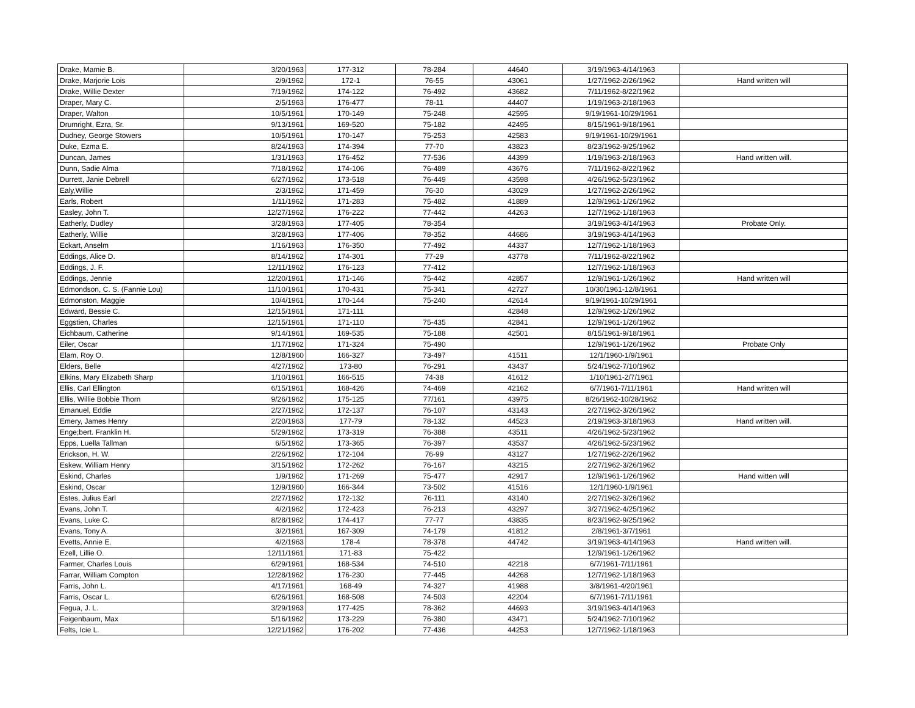| Drake, Mamie B. | 3/20/1963 | 177-312 | 78-284 | 44640 | 3/19/1963-4/14/1963 | |
| Drake, Marjorie Lois | 2/9/1962 | 172-1 | 76-55 | 43061 | 1/27/1962-2/26/1962 | Hand written will |
| Drake, Willie Dexter | 7/19/1962 | 174-122 | 76-492 | 43682 | 7/11/1962-8/22/1962 | |
| Draper, Mary C. | 2/5/1963 | 176-477 | 78-11 | 44407 | 1/19/1963-2/18/1963 | |
| Draper, Walton | 10/5/1961 | 170-149 | 75-248 | 42595 | 9/19/1961-10/29/1961 | |
| Drumright, Ezra, Sr. | 9/13/1961 | 169-520 | 75-182 | 42495 | 8/15/1961-9/18/1961 | |
| Dudney, George Stowers | 10/5/1961 | 170-147 | 75-253 | 42583 | 9/19/1961-10/29/1961 | |
| Duke, Ezma E. | 8/24/1963 | 174-394 | 77-70 | 43823 | 8/23/1962-9/25/1962 | |
| Duncan, James | 1/31/1963 | 176-452 | 77-536 | 44399 | 1/19/1963-2/18/1963 | Hand written will. |
| Dunn, Sadie Alma | 7/18/1962 | 174-106 | 76-489 | 43676 | 7/11/1962-8/22/1962 | |
| Durrett, Janie Debrell | 6/27/1962 | 173-518 | 76-449 | 43598 | 4/26/1962-5/23/1962 | |
| Ealy,Willie | 2/3/1962 | 171-459 | 76-30 | 43029 | 1/27/1962-2/26/1962 | |
| Earls, Robert | 1/11/1962 | 171-283 | 75-482 | 41889 | 12/9/1961-1/26/1962 | |
| Easley, John T. | 12/27/1962 | 176-222 | 77-442 | 44263 | 12/7/1962-1/18/1963 | |
| Eatherly, Dudley | 3/28/1963 | 177-405 | 78-354 | | 3/19/1963-4/14/1963 | Probate Only. |
| Eatherly, Willie | 3/28/1963 | 177-406 | 78-352 | 44686 | 3/19/1963-4/14/1963 | |
| Eckart, Anselm | 1/16/1963 | 176-350 | 77-492 | 44337 | 12/7/1962-1/18/1963 | |
| Eddings, Alice D. | 8/14/1962 | 174-301 | 77-29 | 43778 | 7/11/1962-8/22/1962 | |
| Eddings, J. F. | 12/11/1962 | 176-123 | 77-412 | | 12/7/1962-1/18/1963 | |
| Eddings, Jennie | 12/20/1961 | 171-146 | 75-442 | 42857 | 12/9/1961-1/26/1962 | Hand written will |
| Edmondson, C. S. (Fannie Lou) | 11/10/1961 | 170-431 | 75-341 | 42727 | 10/30/1961-12/8/1961 | |
| Edmonston, Maggie | 10/4/1961 | 170-144 | 75-240 | 42614 | 9/19/1961-10/29/1961 | |
| Edward, Bessie C. | 12/15/1961 | 171-111 | | 42848 | 12/9/1962-1/26/1962 | |
| Eggstien, Charles | 12/15/1961 | 171-110 | 75-435 | 42841 | 12/9/1961-1/26/1962 | |
| Eichbaum, Catherine | 9/14/1961 | 169-535 | 75-188 | 42501 | 8/15/1961-9/18/1961 | |
| Eiler, Oscar | 1/17/1962 | 171-324 | 75-490 | | 12/9/1961-1/26/1962 | Probate Only |
| Elam, Roy O. | 12/8/1960 | 166-327 | 73-497 | 41511 | 12/1/1960-1/9/1961 | |
| Elders, Belle | 4/27/1962 | 173-80 | 76-291 | 43437 | 5/24/1962-7/10/1962 | |
| Elkins, Mary Elizabeth Sharp | 1/10/1961 | 166-515 | 74-38 | 41612 | 1/10/1961-2/7/1961 | |
| Ellis, Carl Ellington | 6/15/1961 | 168-426 | 74-469 | 42162 | 6/7/1961-7/11/1961 | Hand written will |
| Ellis, Willie Bobbie Thorn | 9/26/1962 | 175-125 | 77/161 | 43975 | 8/26/1962-10/28/1962 | |
| Emanuel, Eddie | 2/27/1962 | 172-137 | 76-107 | 43143 | 2/27/1962-3/26/1962 | |
| Emery, James Henry | 2/20/1963 | 177-79 | 78-132 | 44523 | 2/19/1963-3/18/1963 | Hand written will. |
| Enge;bert. Franklin H. | 5/29/1962 | 173-319 | 76-388 | 43511 | 4/26/1962-5/23/1962 | |
| Epps, Luella Tallman | 6/5/1962 | 173-365 | 76-397 | 43537 | 4/26/1962-5/23/1962 | |
| Erickson, H. W. | 2/26/1962 | 172-104 | 76-99 | 43127 | 1/27/1962-2/26/1962 | |
| Eskew, William Henry | 3/15/1962 | 172-262 | 76-167 | 43215 | 2/27/1962-3/26/1962 | |
| Eskind, Charles | 1/9/1962 | 171-269 | 75-477 | 42917 | 12/9/1961-1/26/1962 | Hand witten will |
| Eskind, Oscar | 12/9/1960 | 166-344 | 73-502 | 41516 | 12/1/1960-1/9/1961 | |
| Estes, Julius Earl | 2/27/1962 | 172-132 | 76-111 | 43140 | 2/27/1962-3/26/1962 | |
| Evans, John T. | 4/2/1962 | 172-423 | 76-213 | 43297 | 3/27/1962-4/25/1962 | |
| Evans, Luke C. | 8/28/1962 | 174-417 | 77-77 | 43835 | 8/23/1962-9/25/1962 | |
| Evans, Tony A. | 3/2/1961 | 167-309 | 74-179 | 41812 | 2/8/1961-3/7/1961 | |
| Evetts, Annie E. | 4/2/1963 | 178-4 | 78-378 | 44742 | 3/19/1963-4/14/1963 | Hand written will. |
| Ezell, Lillie O. | 12/11/1961 | 171-83 | 75-422 | | 12/9/1961-1/26/1962 | |
| Farmer, Charles Louis | 6/29/1961 | 168-534 | 74-510 | 42218 | 6/7/1961-7/11/1961 | |
| Farrar, William Compton | 12/28/1962 | 176-230 | 77-445 | 44268 | 12/7/1962-1/18/1963 | |
| Farris, John L. | 4/17/1961 | 168-49 | 74-327 | 41988 | 3/8/1961-4/20/1961 | |
| Farris, Oscar L. | 6/26/1961 | 168-508 | 74-503 | 42204 | 6/7/1961-7/11/1961 | |
| Fegua, J. L. | 3/29/1963 | 177-425 | 78-362 | 44693 | 3/19/1963-4/14/1963 | |
| Feigenbaum, Max | 5/16/1962 | 173-229 | 76-380 | 43471 | 5/24/1962-7/10/1962 | |
| Felts, Icie L. | 12/21/1962 | 176-202 | 77-436 | 44253 | 12/7/1962-1/18/1963 | |